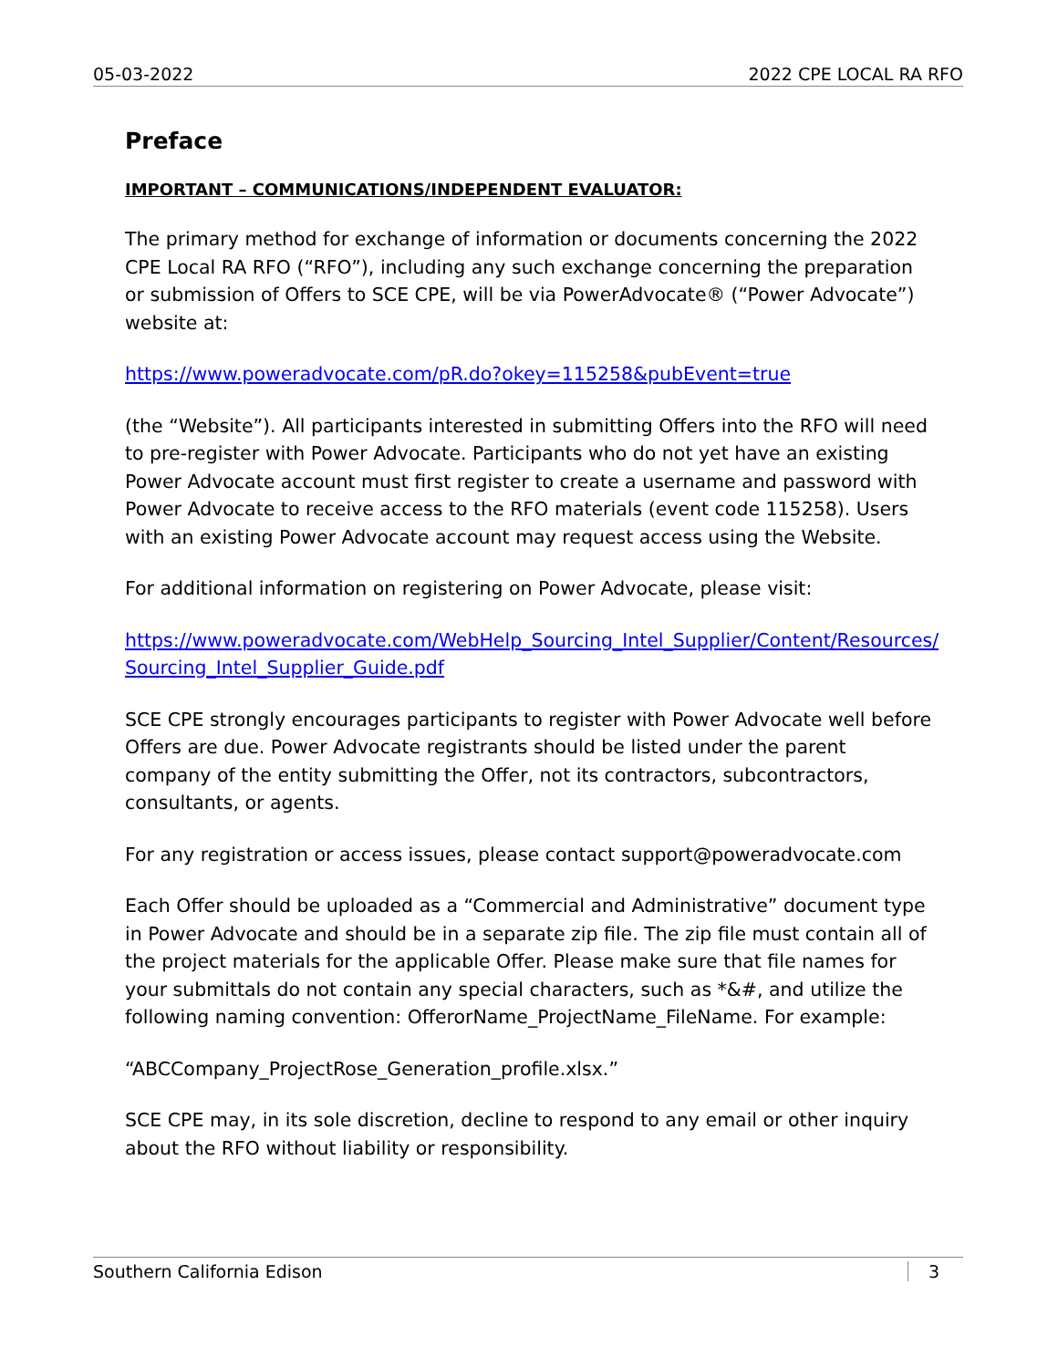05-03-2022 2022 CPE LOCAL RA RFO
Preface
IMPORTANT – COMMUNICATIONS/INDEPENDENT EVALUATOR:
The primary method for exchange of information or documents concerning the 2022 CPE Local RA RFO (“RFO”), including any such exchange concerning the preparation or submission of Offers to SCE CPE, will be via PowerAdvocate® (“Power Advocate”) website at:
https://www.poweradvocate.com/pR.do?okey=115258&pubEvent=true
(the “Website”). All participants interested in submitting Offers into the RFO will need to pre-register with Power Advocate. Participants who do not yet have an existing Power Advocate account must first register to create a username and password with Power Advocate to receive access to the RFO materials (event code 115258). Users with an existing Power Advocate account may request access using the Website.
For additional information on registering on Power Advocate, please visit:
https://www.poweradvocate.com/WebHelp_Sourcing_Intel_Supplier/Content/Resources/ Sourcing_Intel_Supplier_Guide.pdf
SCE CPE strongly encourages participants to register with Power Advocate well before Offers are due. Power Advocate registrants should be listed under the parent company of the entity submitting the Offer, not its contractors, subcontractors, consultants, or agents.
For any registration or access issues, please contact support@poweradvocate.com
Each Offer should be uploaded as a “Commercial and Administrative” document type in Power Advocate and should be in a separate zip file. The zip file must contain all of the project materials for the applicable Offer. Please make sure that file names for your submittals do not contain any special characters, such as *&#, and utilize the following naming convention: OfferorName_ProjectName_FileName. For example:
“ABCCompany_ProjectRose_Generation_profile.xlsx.”
SCE CPE may, in its sole discretion, decline to respond to any email or other inquiry about the RFO without liability or responsibility.
Southern California Edison 3